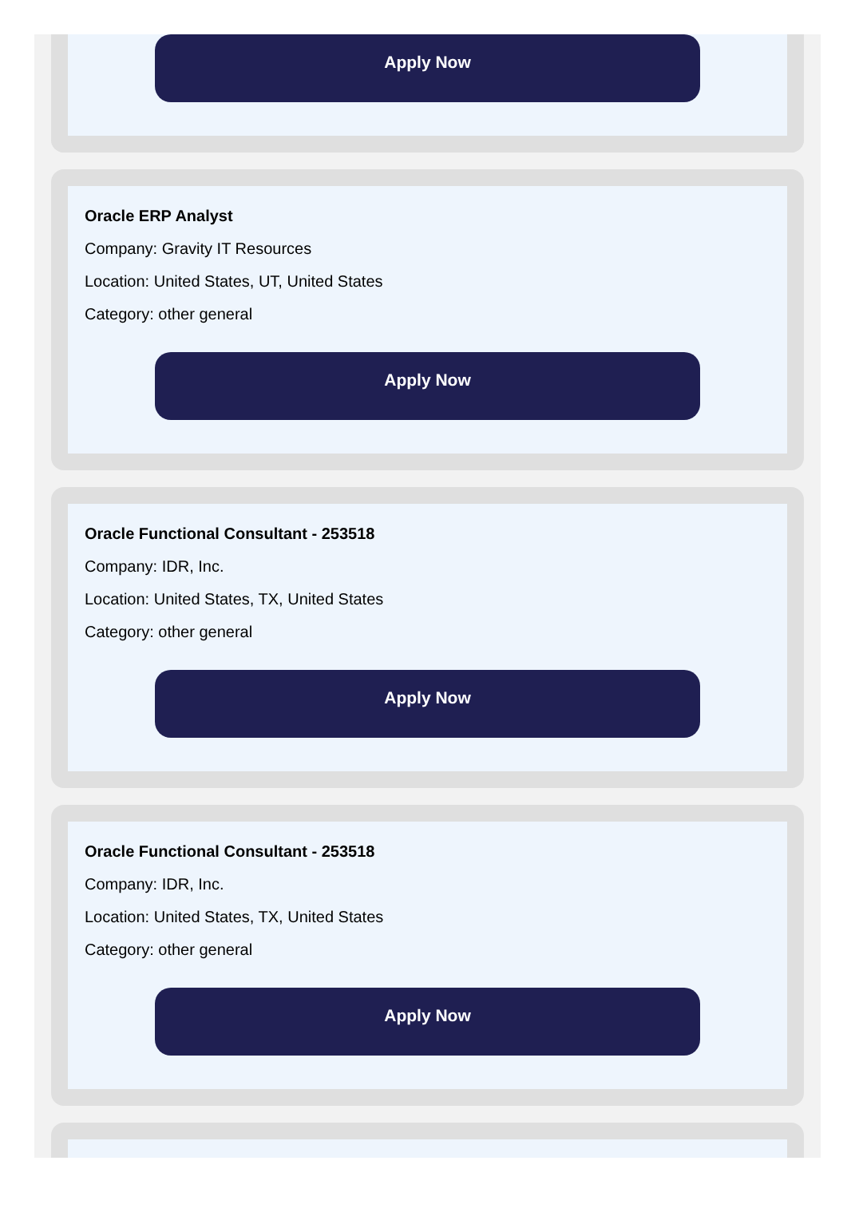Apply Now
Oracle ERP Analyst
Company: Gravity IT Resources
Location: United States, UT, United States
Category: other general
Apply Now
Oracle Functional Consultant - 253518
Company: IDR, Inc.
Location: United States, TX, United States
Category: other general
Apply Now
Oracle Functional Consultant - 253518
Company: IDR, Inc.
Location: United States, TX, United States
Category: other general
Apply Now